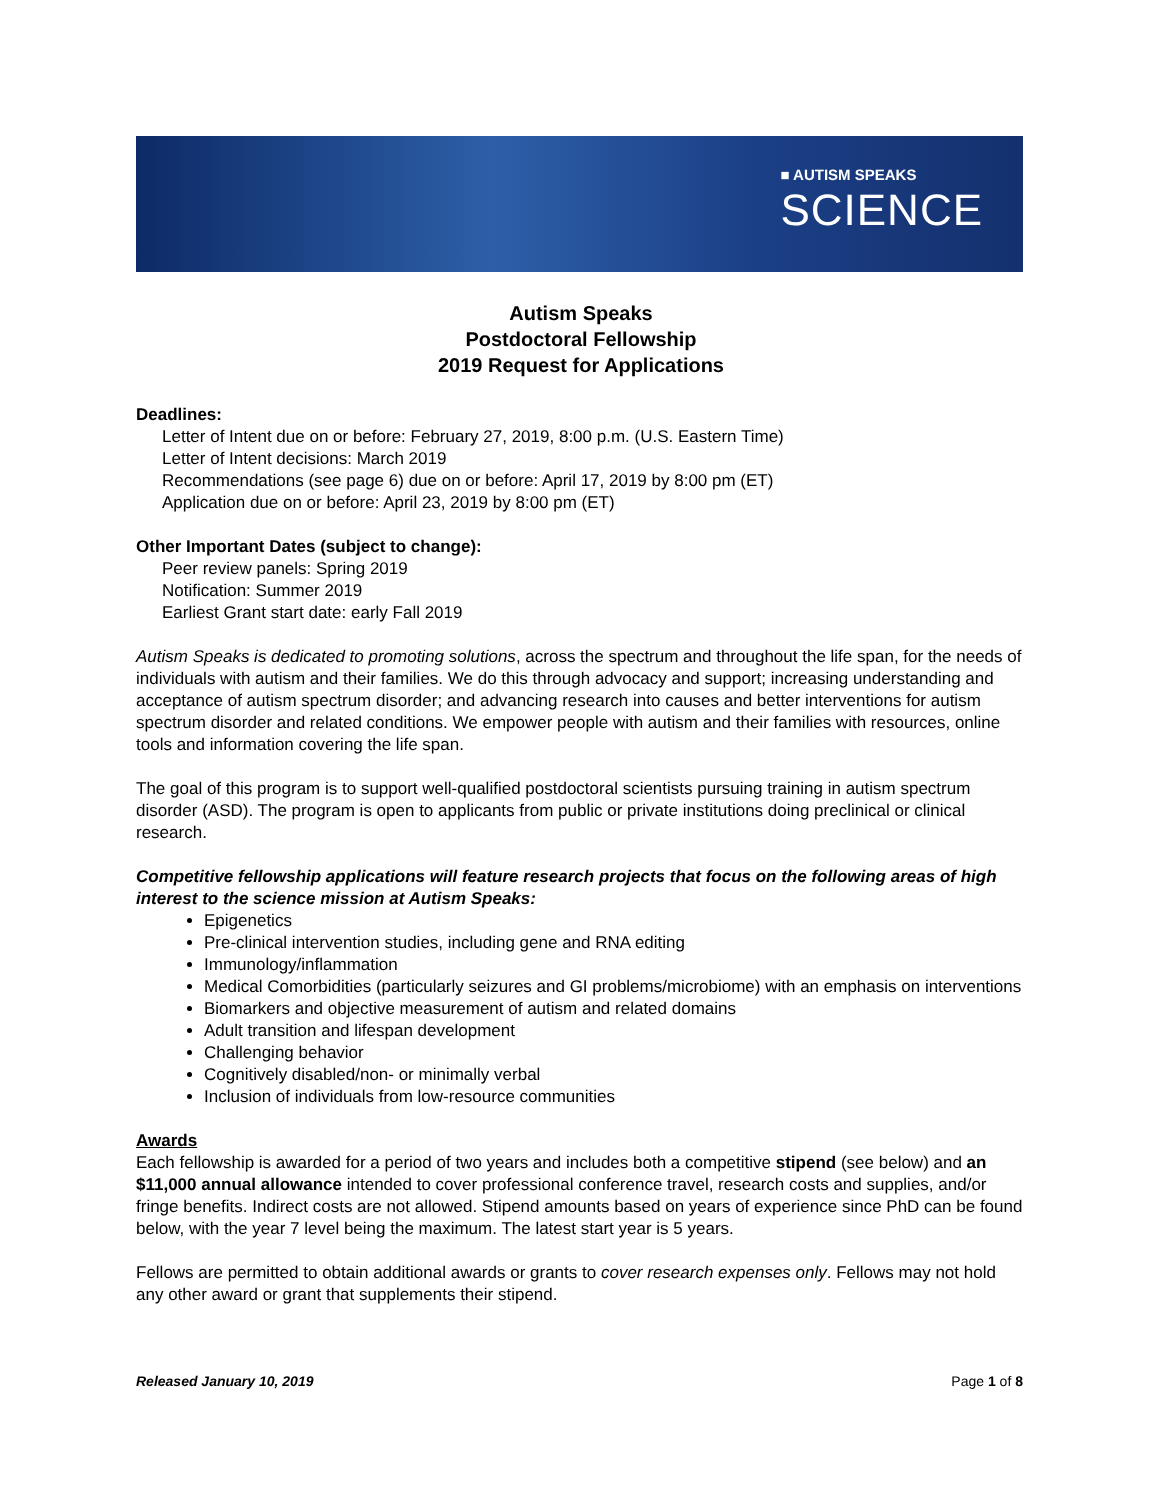■ AUTISM SPEAKS
SCIENCE
Autism Speaks
Postdoctoral Fellowship
2019 Request for Applications
Deadlines:
Letter of Intent due on or before: February 27, 2019, 8:00 p.m. (U.S. Eastern Time)
Letter of Intent decisions: March 2019
Recommendations (see page 6) due on or before: April 17, 2019 by 8:00 pm (ET)
Application due on or before: April 23, 2019 by 8:00 pm (ET)
Other Important Dates (subject to change):
Peer review panels: Spring 2019
Notification: Summer 2019
Earliest Grant start date: early Fall 2019
Autism Speaks is dedicated to promoting solutions, across the spectrum and throughout the life span, for the needs of individuals with autism and their families. We do this through advocacy and support; increasing understanding and acceptance of autism spectrum disorder; and advancing research into causes and better interventions for autism spectrum disorder and related conditions. We empower people with autism and their families with resources, online tools and information covering the life span.
The goal of this program is to support well-qualified postdoctoral scientists pursuing training in autism spectrum disorder (ASD). The program is open to applicants from public or private institutions doing preclinical or clinical research.
Competitive fellowship applications will feature research projects that focus on the following areas of high interest to the science mission at Autism Speaks:
Epigenetics
Pre-clinical intervention studies, including gene and RNA editing
Immunology/inflammation
Medical Comorbidities (particularly seizures and GI problems/microbiome) with an emphasis on interventions
Biomarkers and objective measurement of autism and related domains
Adult transition and lifespan development
Challenging behavior
Cognitively disabled/non- or minimally verbal
Inclusion of individuals from low-resource communities
Awards
Each fellowship is awarded for a period of two years and includes both a competitive stipend (see below) and an $11,000 annual allowance intended to cover professional conference travel, research costs and supplies, and/or fringe benefits. Indirect costs are not allowed. Stipend amounts based on years of experience since PhD can be found below, with the year 7 level being the maximum. The latest start year is 5 years.
Fellows are permitted to obtain additional awards or grants to cover research expenses only. Fellows may not hold any other award or grant that supplements their stipend.
Released January 10, 2019 Page 1 of 8